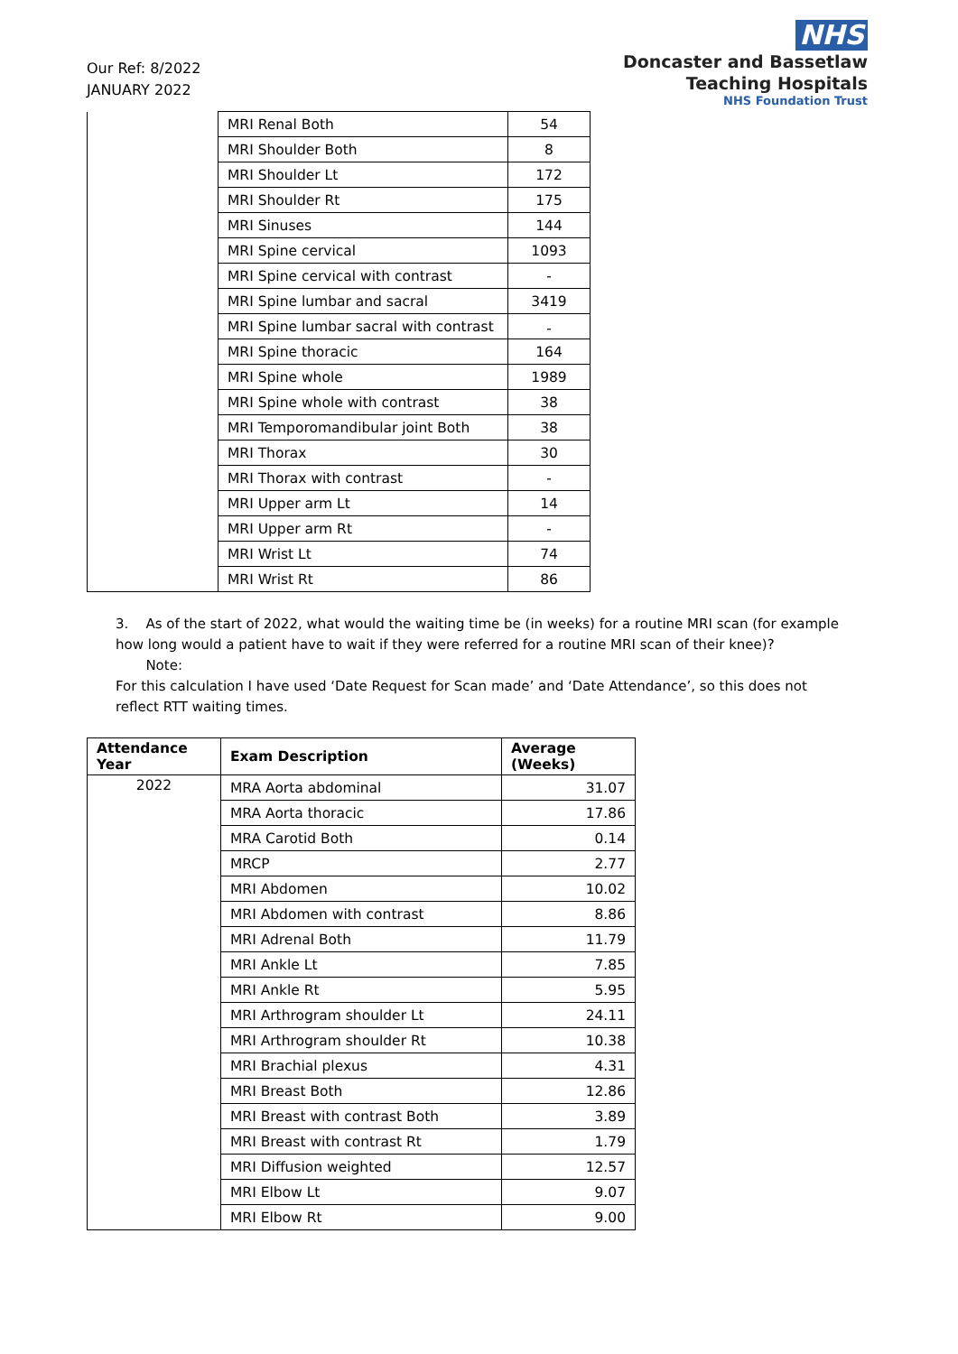Our Ref: 8/2022
JANUARY 2022
NHS
Doncaster and Bassetlaw
Teaching Hospitals
NHS Foundation Trust
| | MRI Renal Both | 54 |
| | MRI Shoulder Both | 8 |
| | MRI Shoulder Lt | 172 |
| | MRI Shoulder Rt | 175 |
| | MRI Sinuses | 144 |
| | MRI Spine cervical | 1093 |
| | MRI Spine cervical with contrast | - |
| | MRI Spine lumbar and sacral | 3419 |
| | MRI Spine lumbar sacral with contrast | - |
| | MRI Spine thoracic | 164 |
| | MRI Spine whole | 1989 |
| | MRI Spine whole with contrast | 38 |
| | MRI Temporomandibular joint Both | 38 |
| | MRI Thorax | 30 |
| | MRI Thorax with contrast | - |
| | MRI Upper arm Lt | 14 |
| | MRI Upper arm Rt | - |
| | MRI Wrist Lt | 74 |
| | MRI Wrist Rt | 86 |
3. As of the start of 2022, what would the waiting time be (in weeks) for a routine MRI scan (for example how long would a patient have to wait if they were referred for a routine MRI scan of their knee)?
Note:
For this calculation I have used ‘Date Request for Scan made’ and ‘Date Attendance’, so this does not reflect RTT waiting times.
| Attendance Year | Exam Description | Average (Weeks) |
| --- | --- | --- |
| 2022 | MRA Aorta abdominal | 31.07 |
| | MRA Aorta thoracic | 17.86 |
| | MRA Carotid Both | 0.14 |
| | MRCP | 2.77 |
| | MRI Abdomen | 10.02 |
| | MRI Abdomen with contrast | 8.86 |
| | MRI Adrenal Both | 11.79 |
| | MRI Ankle Lt | 7.85 |
| | MRI Ankle Rt | 5.95 |
| | MRI Arthrogram shoulder Lt | 24.11 |
| | MRI Arthrogram shoulder Rt | 10.38 |
| | MRI Brachial plexus | 4.31 |
| | MRI Breast Both | 12.86 |
| | MRI Breast with contrast Both | 3.89 |
| | MRI Breast with contrast Rt | 1.79 |
| | MRI Diffusion weighted | 12.57 |
| | MRI Elbow Lt | 9.07 |
| | MRI Elbow Rt | 9.00 |